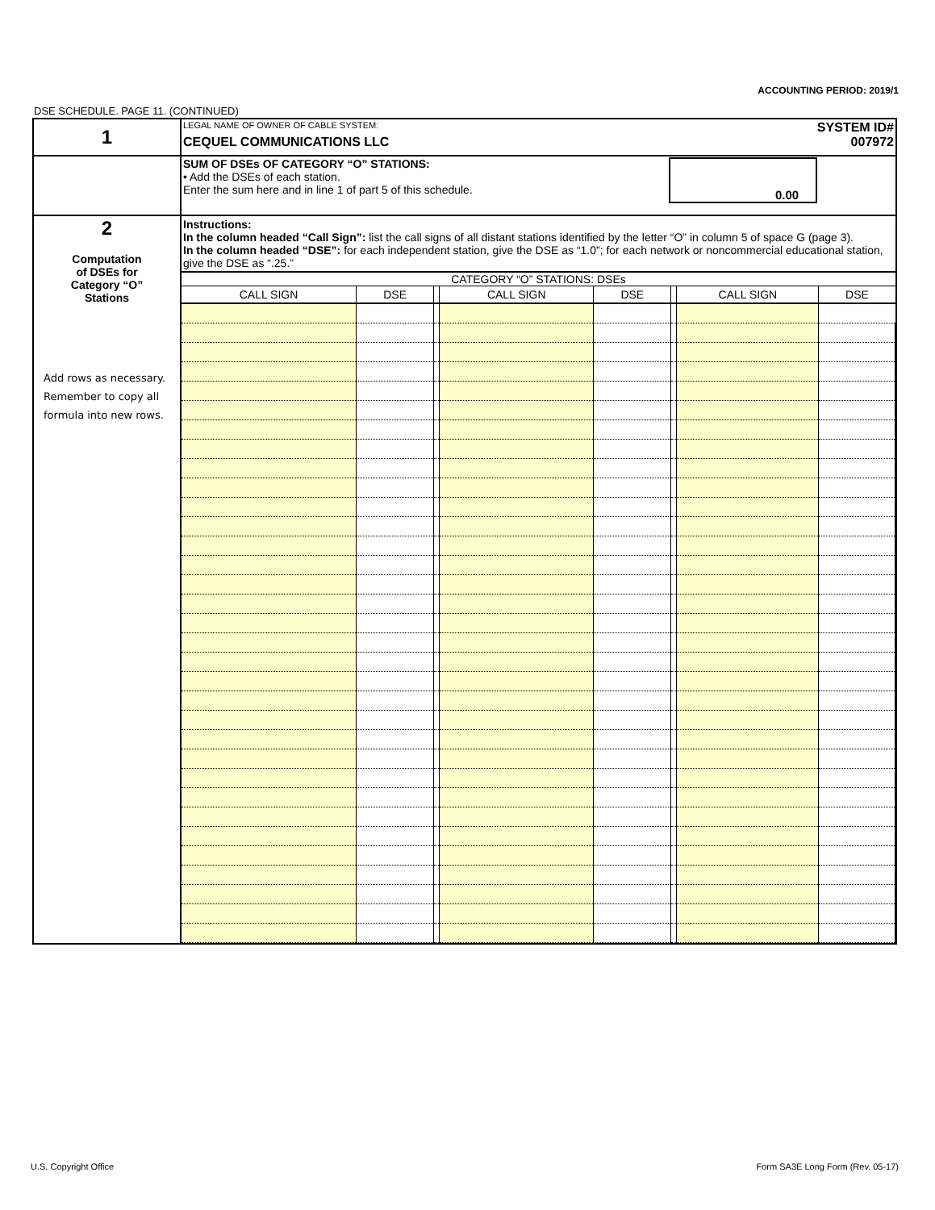ACCOUNTING PERIOD: 2019/1
DSE SCHEDULE. PAGE 11. (CONTINUED)
| 1 | LEGAL NAME OF OWNER OF CABLE SYSTEM: SYSTEM ID# CEQUEL COMMUNICATIONS LLC 007972 |
| | SUM OF DSEs OF CATEGORY “O” STATIONS: • Add the DSEs of each station. Enter the sum here and in line 1 of part 5 of this schedule. 0.00 |
| 2 Computation of DSEs for Category “O” Stations Add rows as necessary. Remember to copy all formula into new rows. | Instructions: In the column headed “Call Sign”: list the call signs of all distant stations identified by the letter “O” in column 5 of space G (page 3). In the column headed “DSE”: for each independent station, give the DSE as “1.0”; for each network or noncommercial educational station, give the DSE as “.25.” CATEGORY “O” STATIONS: DSEs / CALL SIGN / DSE / / CALL SIGN / DSE / / CALL SIGN / DSE / / --- / --- / --- / --- / --- / --- / --- / --- / |
U.S. Copyright Office
Form SA3E Long Form (Rev. 05-17)